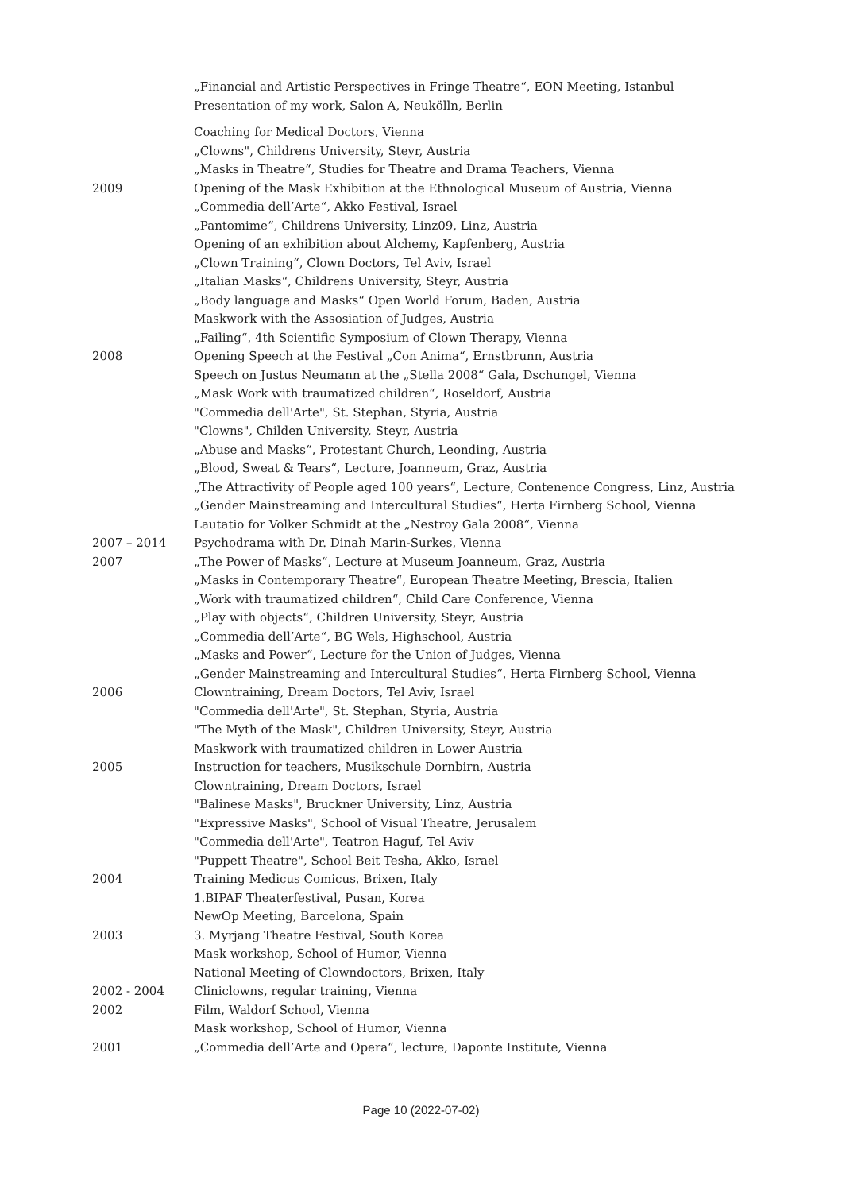| | „Financial and Artistic Perspectives in Fringe Theatre“, EON Meeting, Istanbul |
| | Presentation of my work, Salon A, Neukölln, Berlin |
| | Coaching for Medical Doctors, Vienna |
| | „Clowns", Childrens University, Steyr, Austria |
| | „Masks in Theatre“, Studies for Theatre and Drama Teachers, Vienna |
| 2009 | Opening of the Mask Exhibition at the Ethnological Museum of Austria, Vienna |
| | „Commedia dell’Arte“, Akko Festival, Israel |
| | „Pantomime“, Childrens University, Linz09, Linz, Austria |
| | Opening of an exhibition about Alchemy, Kapfenberg, Austria |
| | „Clown Training“, Clown Doctors, Tel Aviv, Israel |
| | „Italian Masks“, Childrens University, Steyr, Austria |
| | „Body language and Masks“ Open World Forum, Baden, Austria |
| | Maskwork with the Assosiation of Judges, Austria |
| | „Failing“, 4th Scientific Symposium of Clown Therapy, Vienna |
| 2008 | Opening Speech at the Festival „Con Anima“, Ernstbrunn, Austria |
| | Speech on Justus Neumann at the „Stella 2008“ Gala, Dschungel, Vienna |
| | „Mask Work with traumatized children“, Roseldorf, Austria |
| | "Commedia dell'Arte", St. Stephan, Styria, Austria |
| | "Clowns", Childen University, Steyr, Austria |
| | „Abuse and Masks“, Protestant Church, Leonding, Austria |
| | „Blood, Sweat & Tears“, Lecture, Joanneum, Graz, Austria |
| | „The Attractivity of People aged 100 years“, Lecture, Contenence Congress, Linz, Austria |
| | „Gender Mainstreaming and Intercultural Studies“, Herta Firnberg School, Vienna |
| | Lautatio for Volker Schmidt at the „Nestroy Gala 2008“, Vienna |
| 2007 – 2014 | Psychodrama with Dr. Dinah Marin-Surkes, Vienna |
| 2007 | „The Power of Masks“, Lecture at Museum Joanneum, Graz, Austria |
| | „Masks in Contemporary Theatre“, European Theatre Meeting, Brescia, Italien |
| | „Work with traumatized children“, Child Care Conference, Vienna |
| | „Play with objects“, Children University, Steyr, Austria |
| | „Commedia dell’Arte“, BG Wels, Highschool, Austria |
| | „Masks and Power“, Lecture for the Union of Judges, Vienna |
| | „Gender Mainstreaming and Intercultural Studies“, Herta Firnberg School, Vienna |
| 2006 | Clowntraining, Dream Doctors, Tel Aviv, Israel |
| | "Commedia dell'Arte", St. Stephan, Styria, Austria |
| | "The Myth of the Mask", Children University, Steyr, Austria |
| | Maskwork with traumatized children in Lower Austria |
| 2005 | Instruction for teachers, Musikschule Dornbirn, Austria |
| | Clowntraining, Dream Doctors, Israel |
| | "Balinese Masks", Bruckner University, Linz, Austria |
| | "Expressive Masks", School of Visual Theatre, Jerusalem |
| | "Commedia dell'Arte", Teatron Haguf, Tel Aviv |
| | "Puppett Theatre", School Beit Tesha, Akko, Israel |
| 2004 | Training Medicus Comicus, Brixen, Italy |
| | 1.BIPAF Theaterfestival, Pusan, Korea |
| | NewOp Meeting, Barcelona, Spain |
| 2003 | 3. Myrjang Theatre Festival, South Korea |
| | Mask workshop, School of Humor, Vienna |
| | National Meeting of Clowndoctors, Brixen, Italy |
| 2002 - 2004 | Cliniclowns, regular training, Vienna |
| 2002 | Film, Waldorf School, Vienna |
| | Mask workshop, School of Humor, Vienna |
| 2001 | „Commedia dell’Arte and Opera“, lecture, Daponte Institute, Vienna |
Page 10 (2022-07-02)